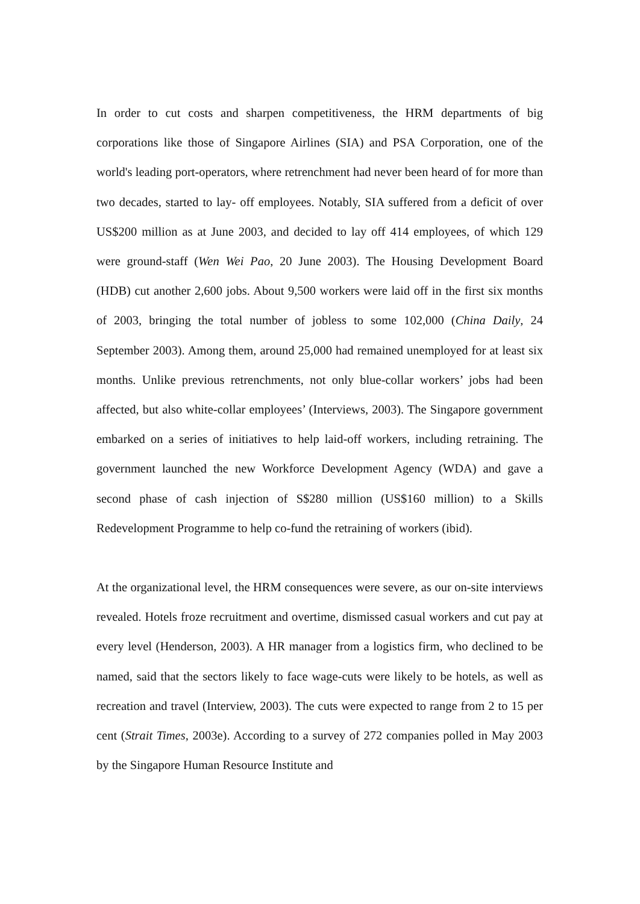In order to cut costs and sharpen competitiveness, the HRM departments of big corporations like those of Singapore Airlines (SIA) and PSA Corporation, one of the world's leading port-operators, where retrenchment had never been heard of for more than two decades, started to lay- off employees. Notably, SIA suffered from a deficit of over US$200 million as at June 2003, and decided to lay off 414 employees, of which 129 were ground-staff (Wen Wei Pao, 20 June 2003). The Housing Development Board (HDB) cut another 2,600 jobs. About 9,500 workers were laid off in the first six months of 2003, bringing the total number of jobless to some 102,000 (China Daily, 24 September 2003). Among them, around 25,000 had remained unemployed for at least six months. Unlike previous retrenchments, not only blue-collar workers’ jobs had been affected, but also white-collar employees’ (Interviews, 2003). The Singapore government embarked on a series of initiatives to help laid-off workers, including retraining. The government launched the new Workforce Development Agency (WDA) and gave a second phase of cash injection of S$280 million (US$160 million) to a Skills Redevelopment Programme to help co-fund the retraining of workers (ibid).
At the organizational level, the HRM consequences were severe, as our on-site interviews revealed. Hotels froze recruitment and overtime, dismissed casual workers and cut pay at every level (Henderson, 2003). A HR manager from a logistics firm, who declined to be named, said that the sectors likely to face wage-cuts were likely to be hotels, as well as recreation and travel (Interview, 2003). The cuts were expected to range from 2 to 15 per cent (Strait Times, 2003e). According to a survey of 272 companies polled in May 2003 by the Singapore Human Resource Institute and